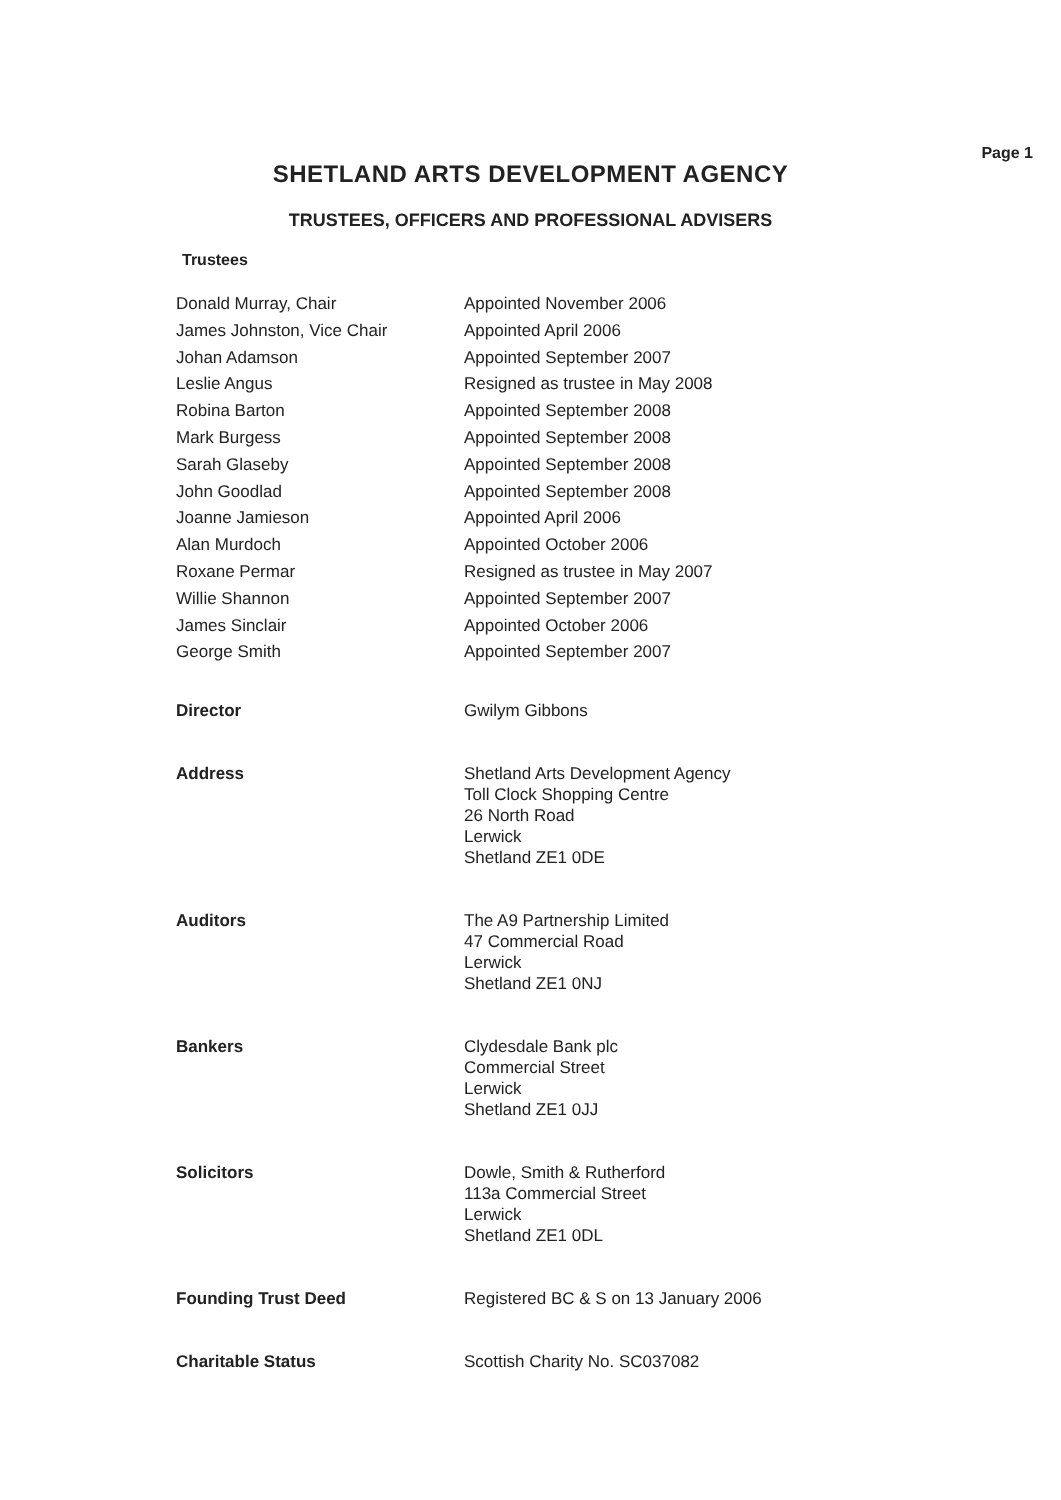Page 1
SHETLAND ARTS DEVELOPMENT AGENCY
TRUSTEES, OFFICERS AND PROFESSIONAL ADVISERS
Trustees
| Donald Murray, Chair | Appointed November 2006 |
| James Johnston, Vice Chair | Appointed April 2006 |
| Johan Adamson | Appointed September 2007 |
| Leslie Angus | Resigned as trustee in May 2008 |
| Robina Barton | Appointed September 2008 |
| Mark Burgess | Appointed September 2008 |
| Sarah Glaseby | Appointed September 2008 |
| John Goodlad | Appointed September 2008 |
| Joanne Jamieson | Appointed April 2006 |
| Alan Murdoch | Appointed October 2006 |
| Roxane Permar | Resigned as trustee in May 2007 |
| Willie Shannon | Appointed September 2007 |
| James Sinclair | Appointed October 2006 |
| George Smith | Appointed September 2007 |
| Director | Gwilym Gibbons |
| Address | Shetland Arts Development Agency Toll Clock Shopping Centre 26 North Road Lerwick Shetland ZE1 0DE |
| Auditors | The A9 Partnership Limited 47 Commercial Road Lerwick Shetland ZE1 0NJ |
| Bankers | Clydesdale Bank plc Commercial Street Lerwick Shetland ZE1 0JJ |
| Solicitors | Dowle, Smith & Rutherford 113a Commercial Street Lerwick Shetland ZE1 0DL |
| Founding Trust Deed | Registered BC & S on 13 January 2006 |
| Charitable Status | Scottish Charity No. SC037082 |